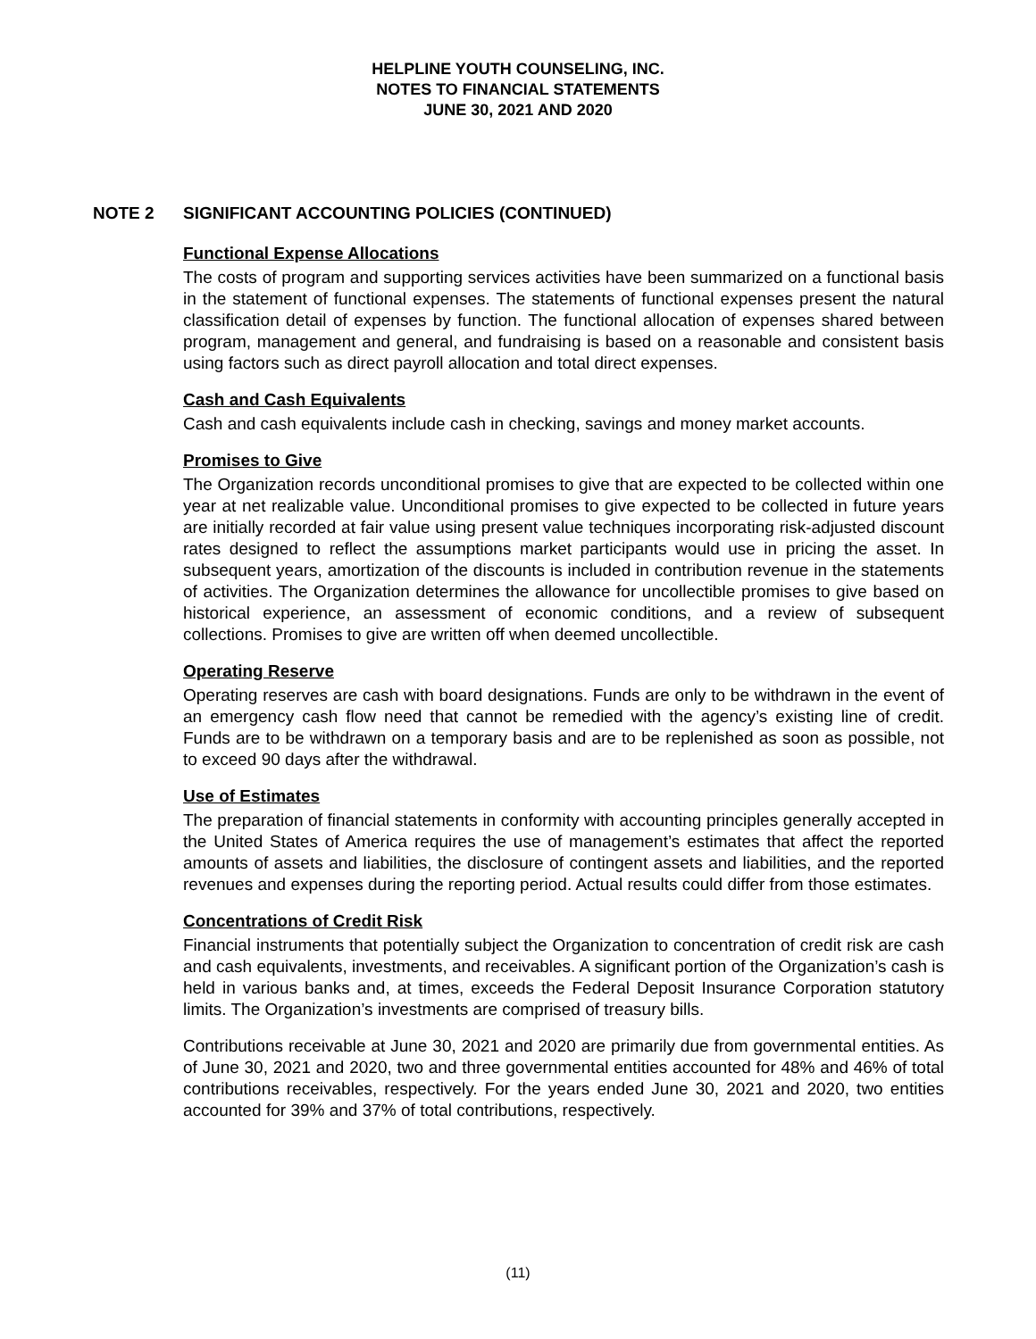HELPLINE YOUTH COUNSELING, INC.
NOTES TO FINANCIAL STATEMENTS
JUNE 30, 2021 AND 2020
NOTE 2 SIGNIFICANT ACCOUNTING POLICIES (CONTINUED)
Functional Expense Allocations
The costs of program and supporting services activities have been summarized on a functional basis in the statement of functional expenses. The statements of functional expenses present the natural classification detail of expenses by function. The functional allocation of expenses shared between program, management and general, and fundraising is based on a reasonable and consistent basis using factors such as direct payroll allocation and total direct expenses.
Cash and Cash Equivalents
Cash and cash equivalents include cash in checking, savings and money market accounts.
Promises to Give
The Organization records unconditional promises to give that are expected to be collected within one year at net realizable value. Unconditional promises to give expected to be collected in future years are initially recorded at fair value using present value techniques incorporating risk-adjusted discount rates designed to reflect the assumptions market participants would use in pricing the asset. In subsequent years, amortization of the discounts is included in contribution revenue in the statements of activities. The Organization determines the allowance for uncollectible promises to give based on historical experience, an assessment of economic conditions, and a review of subsequent collections. Promises to give are written off when deemed uncollectible.
Operating Reserve
Operating reserves are cash with board designations. Funds are only to be withdrawn in the event of an emergency cash flow need that cannot be remedied with the agency’s existing line of credit. Funds are to be withdrawn on a temporary basis and are to be replenished as soon as possible, not to exceed 90 days after the withdrawal.
Use of Estimates
The preparation of financial statements in conformity with accounting principles generally accepted in the United States of America requires the use of management’s estimates that affect the reported amounts of assets and liabilities, the disclosure of contingent assets and liabilities, and the reported revenues and expenses during the reporting period. Actual results could differ from those estimates.
Concentrations of Credit Risk
Financial instruments that potentially subject the Organization to concentration of credit risk are cash and cash equivalents, investments, and receivables. A significant portion of the Organization’s cash is held in various banks and, at times, exceeds the Federal Deposit Insurance Corporation statutory limits. The Organization’s investments are comprised of treasury bills.
Contributions receivable at June 30, 2021 and 2020 are primarily due from governmental entities. As of June 30, 2021 and 2020, two and three governmental entities accounted for 48% and 46% of total contributions receivables, respectively. For the years ended June 30, 2021 and 2020, two entities accounted for 39% and 37% of total contributions, respectively.
(11)